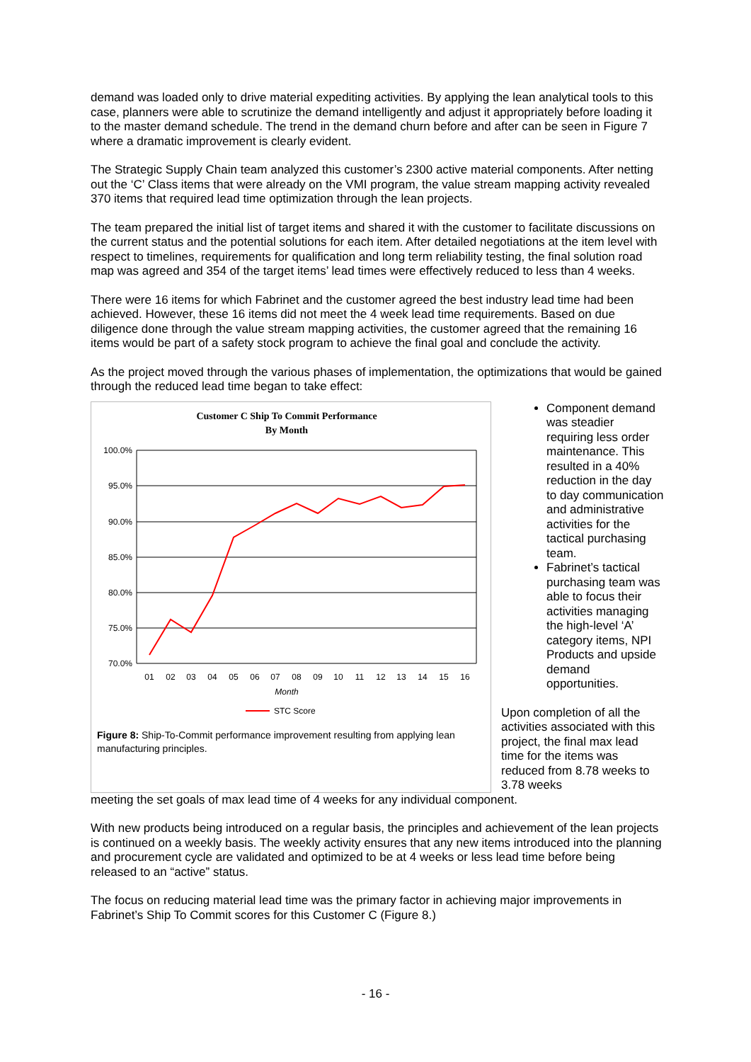demand was loaded only to drive material expediting activities. By applying the lean analytical tools to this case, planners were able to scrutinize the demand intelligently and adjust it appropriately before loading it to the master demand schedule. The trend in the demand churn before and after can be seen in Figure 7 where a dramatic improvement is clearly evident.
The Strategic Supply Chain team analyzed this customer’s 2300 active material components. After netting out the ‘C’ Class items that were already on the VMI program, the value stream mapping activity revealed 370 items that required lead time optimization through the lean projects.
The team prepared the initial list of target items and shared it with the customer to facilitate discussions on the current status and the potential solutions for each item. After detailed negotiations at the item level with respect to timelines, requirements for qualification and long term reliability testing, the final solution road map was agreed and 354 of the target items’ lead times were effectively reduced to less than 4 weeks.
There were 16 items for which Fabrinet and the customer agreed the best industry lead time had been achieved. However, these 16 items did not meet the 4 week lead time requirements. Based on due diligence done through the value stream mapping activities, the customer agreed that the remaining 16 items would be part of a safety stock program to achieve the final goal and conclude the activity.
As the project moved through the various phases of implementation, the optimizations that would be gained through the reduced lead time began to take effect:
Customer C Ship To Commit Performance
By Month
100.0%
95.0%
90.0%
85.0%
80.0%
75.0%
70.0%
01
02
03
04
05
06
07
08
09
10
11
12
13
14
15
16
Month
STC Score
Figure 8: Ship-To-Commit performance improvement resulting from applying lean manufacturing principles.
Component demand was steadier requiring less order maintenance. This resulted in a 40% reduction in the day to day communication and administrative activities for the tactical purchasing team.
Fabrinet’s tactical purchasing team was able to focus their activities managing the high-level ‘A’ category items, NPI Products and upside demand opportunities.
Upon completion of all the activities associated with this project, the final max lead time for the items was reduced from 8.78 weeks to 3.78 weeks
meeting the set goals of max lead time of 4 weeks for any individual component.
With new products being introduced on a regular basis, the principles and achievement of the lean projects is continued on a weekly basis. The weekly activity ensures that any new items introduced into the planning and procurement cycle are validated and optimized to be at 4 weeks or less lead time before being released to an “active” status.
The focus on reducing material lead time was the primary factor in achieving major improvements in Fabrinet’s Ship To Commit scores for this Customer C (Figure 8.)
- 16 -